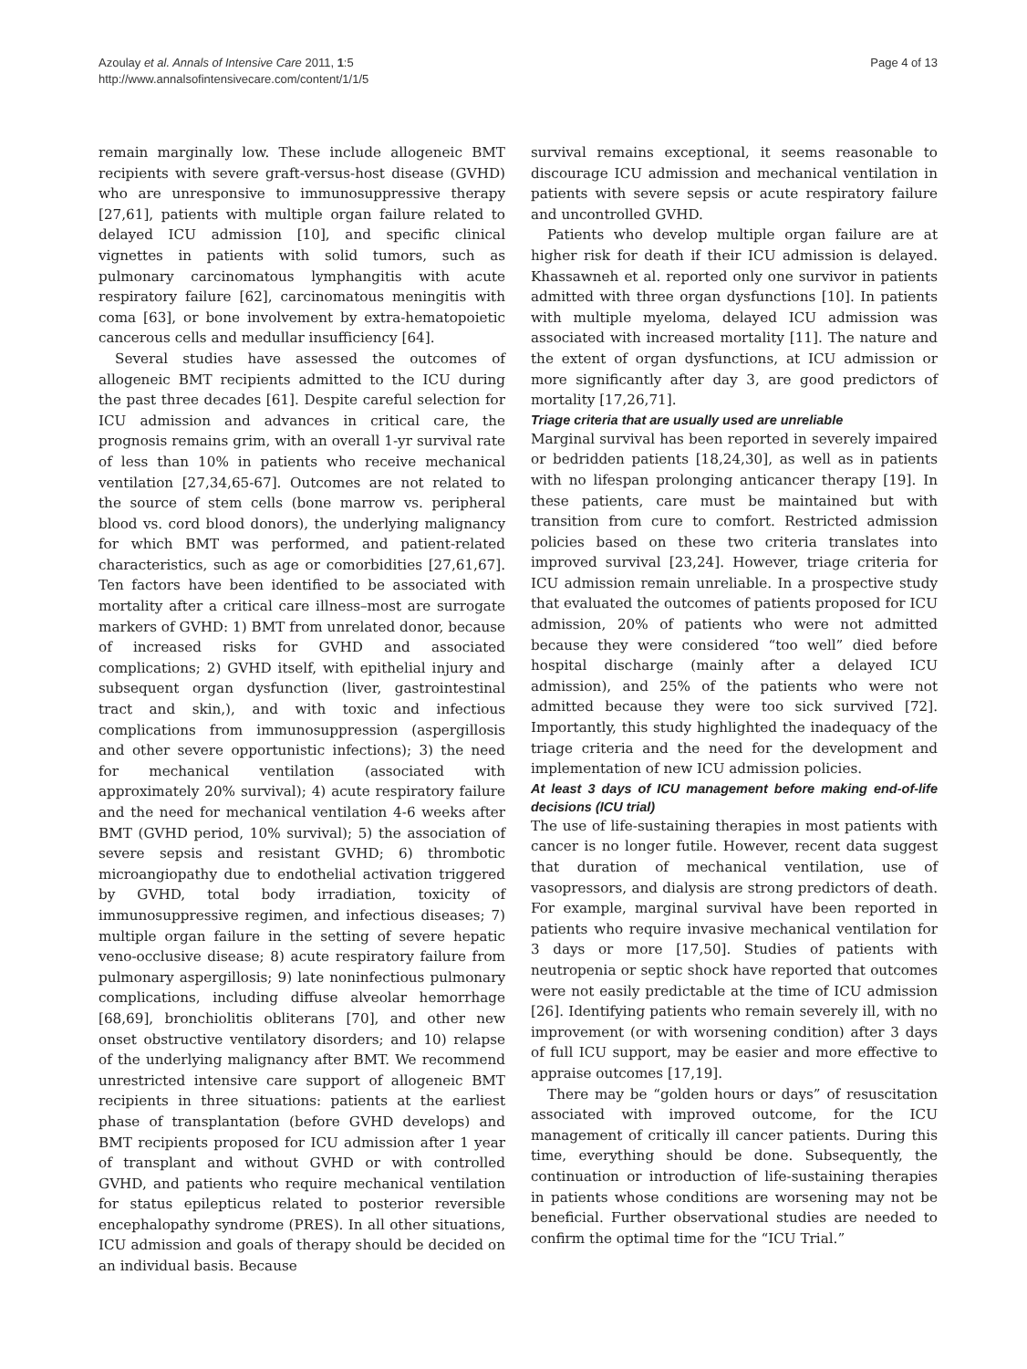Azoulay et al. Annals of Intensive Care 2011, 1:5
http://www.annalsofintensivecare.com/content/1/1/5
Page 4 of 13
remain marginally low. These include allogeneic BMT recipients with severe graft-versus-host disease (GVHD) who are unresponsive to immunosuppressive therapy [27,61], patients with multiple organ failure related to delayed ICU admission [10], and specific clinical vignettes in patients with solid tumors, such as pulmonary carcinomatous lymphangitis with acute respiratory failure [62], carcinomatous meningitis with coma [63], or bone involvement by extra-hematopoietic cancerous cells and medullar insufficiency [64].
Several studies have assessed the outcomes of allogeneic BMT recipients admitted to the ICU during the past three decades [61]. Despite careful selection for ICU admission and advances in critical care, the prognosis remains grim, with an overall 1-yr survival rate of less than 10% in patients who receive mechanical ventilation [27,34,65-67]. Outcomes are not related to the source of stem cells (bone marrow vs. peripheral blood vs. cord blood donors), the underlying malignancy for which BMT was performed, and patient-related characteristics, such as age or comorbidities [27,61,67]. Ten factors have been identified to be associated with mortality after a critical care illness–most are surrogate markers of GVHD: 1) BMT from unrelated donor, because of increased risks for GVHD and associated complications; 2) GVHD itself, with epithelial injury and subsequent organ dysfunction (liver, gastrointestinal tract and skin,), and with toxic and infectious complications from immunosuppression (aspergillosis and other severe opportunistic infections); 3) the need for mechanical ventilation (associated with approximately 20% survival); 4) acute respiratory failure and the need for mechanical ventilation 4-6 weeks after BMT (GVHD period, 10% survival); 5) the association of severe sepsis and resistant GVHD; 6) thrombotic microangiopathy due to endothelial activation triggered by GVHD, total body irradiation, toxicity of immunosuppressive regimen, and infectious diseases; 7) multiple organ failure in the setting of severe hepatic veno-occlusive disease; 8) acute respiratory failure from pulmonary aspergillosis; 9) late noninfectious pulmonary complications, including diffuse alveolar hemorrhage [68,69], bronchiolitis obliterans [70], and other new onset obstructive ventilatory disorders; and 10) relapse of the underlying malignancy after BMT. We recommend unrestricted intensive care support of allogeneic BMT recipients in three situations: patients at the earliest phase of transplantation (before GVHD develops) and BMT recipients proposed for ICU admission after 1 year of transplant and without GVHD or with controlled GVHD, and patients who require mechanical ventilation for status epilepticus related to posterior reversible encephalopathy syndrome (PRES). In all other situations, ICU admission and goals of therapy should be decided on an individual basis. Because
survival remains exceptional, it seems reasonable to discourage ICU admission and mechanical ventilation in patients with severe sepsis or acute respiratory failure and uncontrolled GVHD.
Patients who develop multiple organ failure are at higher risk for death if their ICU admission is delayed. Khassawneh et al. reported only one survivor in patients admitted with three organ dysfunctions [10]. In patients with multiple myeloma, delayed ICU admission was associated with increased mortality [11]. The nature and the extent of organ dysfunctions, at ICU admission or more significantly after day 3, are good predictors of mortality [17,26,71].
Triage criteria that are usually used are unreliable
Marginal survival has been reported in severely impaired or bedridden patients [18,24,30], as well as in patients with no lifespan prolonging anticancer therapy [19]. In these patients, care must be maintained but with transition from cure to comfort. Restricted admission policies based on these two criteria translates into improved survival [23,24]. However, triage criteria for ICU admission remain unreliable. In a prospective study that evaluated the outcomes of patients proposed for ICU admission, 20% of patients who were not admitted because they were considered “too well” died before hospital discharge (mainly after a delayed ICU admission), and 25% of the patients who were not admitted because they were too sick survived [72]. Importantly, this study highlighted the inadequacy of the triage criteria and the need for the development and implementation of new ICU admission policies.
At least 3 days of ICU management before making end-of-life decisions (ICU trial)
The use of life-sustaining therapies in most patients with cancer is no longer futile. However, recent data suggest that duration of mechanical ventilation, use of vasopressors, and dialysis are strong predictors of death. For example, marginal survival have been reported in patients who require invasive mechanical ventilation for 3 days or more [17,50]. Studies of patients with neutropenia or septic shock have reported that outcomes were not easily predictable at the time of ICU admission [26]. Identifying patients who remain severely ill, with no improvement (or with worsening condition) after 3 days of full ICU support, may be easier and more effective to appraise outcomes [17,19].
There may be “golden hours or days” of resuscitation associated with improved outcome, for the ICU management of critically ill cancer patients. During this time, everything should be done. Subsequently, the continuation or introduction of life-sustaining therapies in patients whose conditions are worsening may not be beneficial. Further observational studies are needed to confirm the optimal time for the “ICU Trial.”